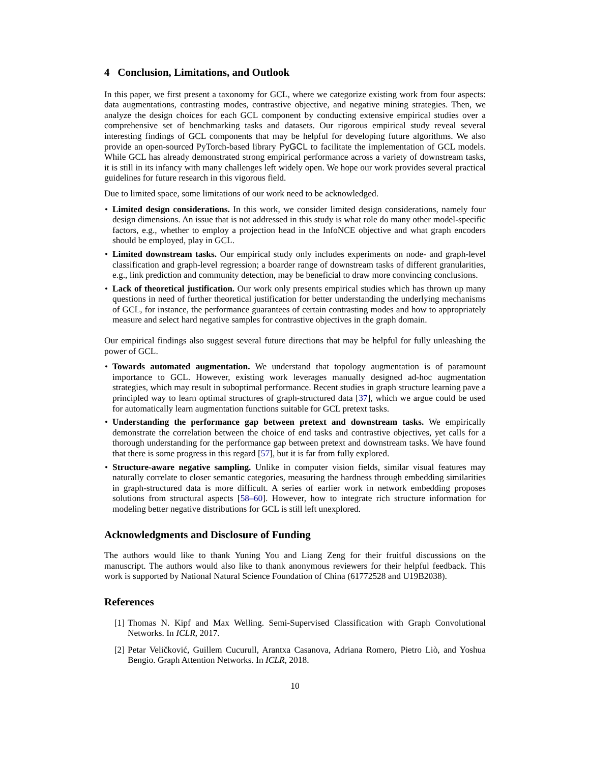4 Conclusion, Limitations, and Outlook
In this paper, we first present a taxonomy for GCL, where we categorize existing work from four aspects: data augmentations, contrasting modes, contrastive objective, and negative mining strategies. Then, we analyze the design choices for each GCL component by conducting extensive empirical studies over a comprehensive set of benchmarking tasks and datasets. Our rigorous empirical study reveal several interesting findings of GCL components that may be helpful for developing future algorithms. We also provide an open-sourced PyTorch-based library PyGCL to facilitate the implementation of GCL models. While GCL has already demonstrated strong empirical performance across a variety of downstream tasks, it is still in its infancy with many challenges left widely open. We hope our work provides several practical guidelines for future research in this vigorous field.
Due to limited space, some limitations of our work need to be acknowledged.
• Limited design considerations. In this work, we consider limited design considerations, namely four design dimensions. An issue that is not addressed in this study is what role do many other model-specific factors, e.g., whether to employ a projection head in the InfoNCE objective and what graph encoders should be employed, play in GCL.
• Limited downstream tasks. Our empirical study only includes experiments on node- and graph-level classification and graph-level regression; a boarder range of downstream tasks of different granularities, e.g., link prediction and community detection, may be beneficial to draw more convincing conclusions.
• Lack of theoretical justification. Our work only presents empirical studies which has thrown up many questions in need of further theoretical justification for better understanding the underlying mechanisms of GCL, for instance, the performance guarantees of certain contrasting modes and how to appropriately measure and select hard negative samples for contrastive objectives in the graph domain.
Our empirical findings also suggest several future directions that may be helpful for fully unleashing the power of GCL.
• Towards automated augmentation. We understand that topology augmentation is of paramount importance to GCL. However, existing work leverages manually designed ad-hoc augmentation strategies, which may result in suboptimal performance. Recent studies in graph structure learning pave a principled way to learn optimal structures of graph-structured data [37], which we argue could be used for automatically learn augmentation functions suitable for GCL pretext tasks.
• Understanding the performance gap between pretext and downstream tasks. We empirically demonstrate the correlation between the choice of end tasks and contrastive objectives, yet calls for a thorough understanding for the performance gap between pretext and downstream tasks. We have found that there is some progress in this regard [57], but it is far from fully explored.
• Structure-aware negative sampling. Unlike in computer vision fields, similar visual features may naturally correlate to closer semantic categories, measuring the hardness through embedding similarities in graph-structured data is more difficult. A series of earlier work in network embedding proposes solutions from structural aspects [58–60]. However, how to integrate rich structure information for modeling better negative distributions for GCL is still left unexplored.
Acknowledgments and Disclosure of Funding
The authors would like to thank Yuning You and Liang Zeng for their fruitful discussions on the manuscript. The authors would also like to thank anonymous reviewers for their helpful feedback. This work is supported by National Natural Science Foundation of China (61772528 and U19B2038).
References
[1] Thomas N. Kipf and Max Welling. Semi-Supervised Classification with Graph Convolutional Networks. In ICLR, 2017.
[2] Petar Veličković, Guillem Cucurull, Arantxa Casanova, Adriana Romero, Pietro Liò, and Yoshua Bengio. Graph Attention Networks. In ICLR, 2018.
10